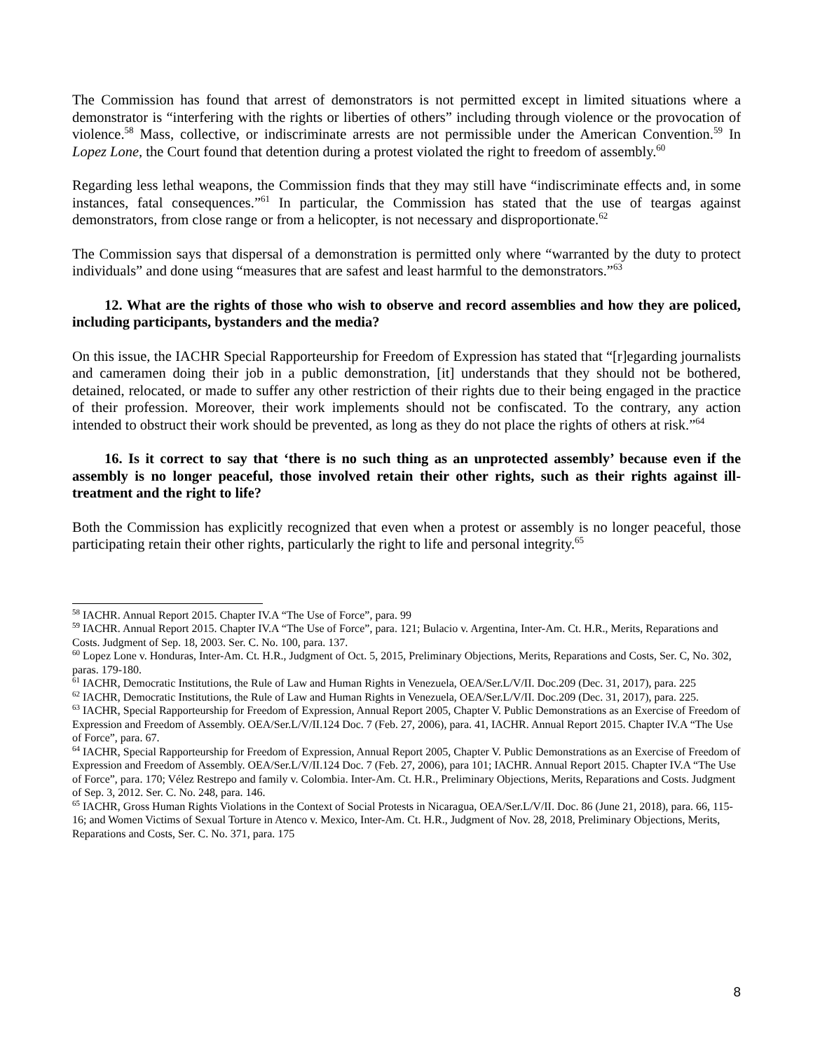The Commission has found that arrest of demonstrators is not permitted except in limited situations where a demonstrator is “interfering with the rights or liberties of others” including through violence or the provocation of violence.<sup>58</sup> Mass, collective, or indiscriminate arrests are not permissible under the American Convention.<sup>59</sup> In Lopez Lone, the Court found that detention during a protest violated the right to freedom of assembly.<sup>60</sup>
Regarding less lethal weapons, the Commission finds that they may still have “indiscriminate effects and, in some instances, fatal consequences.”<sup>61</sup> In particular, the Commission has stated that the use of teargas against demonstrators, from close range or from a helicopter, is not necessary and disproportionate.<sup>62</sup>
The Commission says that dispersal of a demonstration is permitted only where “warranted by the duty to protect individuals” and done using “measures that are safest and least harmful to the demonstrators.”<sup>63</sup>
12. What are the rights of those who wish to observe and record assemblies and how they are policed, including participants, bystanders and the media?
On this issue, the IACHR Special Rapporteurship for Freedom of Expression has stated that “[r]egarding journalists and cameramen doing their job in a public demonstration, [it] understands that they should not be bothered, detained, relocated, or made to suffer any other restriction of their rights due to their being engaged in the practice of their profession. Moreover, their work implements should not be confiscated. To the contrary, any action intended to obstruct their work should be prevented, as long as they do not place the rights of others at risk.”<sup>64</sup>
16. Is it correct to say that ‘there is no such thing as an unprotected assembly’ because even if the assembly is no longer peaceful, those involved retain their other rights, such as their rights against ill-treatment and the right to life?
Both the Commission has explicitly recognized that even when a protest or assembly is no longer peaceful, those participating retain their other rights, particularly the right to life and personal integrity.<sup>65</sup>
<sup>58</sup> IACHR. Annual Report 2015. Chapter IV.A “The Use of Force”, para. 99
<sup>59</sup> IACHR. Annual Report 2015. Chapter IV.A “The Use of Force”, para. 121; Bulacio v. Argentina, Inter-Am. Ct. H.R., Merits, Reparations and Costs. Judgment of Sep. 18, 2003. Ser. C. No. 100, para. 137.
<sup>60</sup> Lopez Lone v. Honduras, Inter-Am. Ct. H.R., Judgment of Oct. 5, 2015, Preliminary Objections, Merits, Reparations and Costs, Ser. C, No. 302, paras. 179-180.
<sup>61</sup> IACHR, Democratic Institutions, the Rule of Law and Human Rights in Venezuela, OEA/Ser.L/V/II. Doc.209 (Dec. 31, 2017), para. 225
<sup>62</sup> IACHR, Democratic Institutions, the Rule of Law and Human Rights in Venezuela, OEA/Ser.L/V/II. Doc.209 (Dec. 31, 2017), para. 225.
<sup>63</sup> IACHR, Special Rapporteurship for Freedom of Expression, Annual Report 2005, Chapter V. Public Demonstrations as an Exercise of Freedom of Expression and Freedom of Assembly. OEA/Ser.L/V/II.124 Doc. 7 (Feb. 27, 2006), para. 41, IACHR. Annual Report 2015. Chapter IV.A “The Use of Force”, para. 67.
<sup>64</sup> IACHR, Special Rapporteurship for Freedom of Expression, Annual Report 2005, Chapter V. Public Demonstrations as an Exercise of Freedom of Expression and Freedom of Assembly. OEA/Ser.L/V/II.124 Doc. 7 (Feb. 27, 2006), para 101; IACHR. Annual Report 2015. Chapter IV.A “The Use of Force”, para. 170; Vélez Restrepo and family v. Colombia. Inter-Am. Ct. H.R., Preliminary Objections, Merits, Reparations and Costs. Judgment of Sep. 3, 2012. Ser. C. No. 248, para. 146.
<sup>65</sup> IACHR, Gross Human Rights Violations in the Context of Social Protests in Nicaragua, OEA/Ser.L/V/II. Doc. 86 (June 21, 2018), para. 66, 115-16; and Women Victims of Sexual Torture in Atenco v. Mexico, Inter-Am. Ct. H.R., Judgment of Nov. 28, 2018, Preliminary Objections, Merits, Reparations and Costs, Ser. C. No. 371, para. 175
8